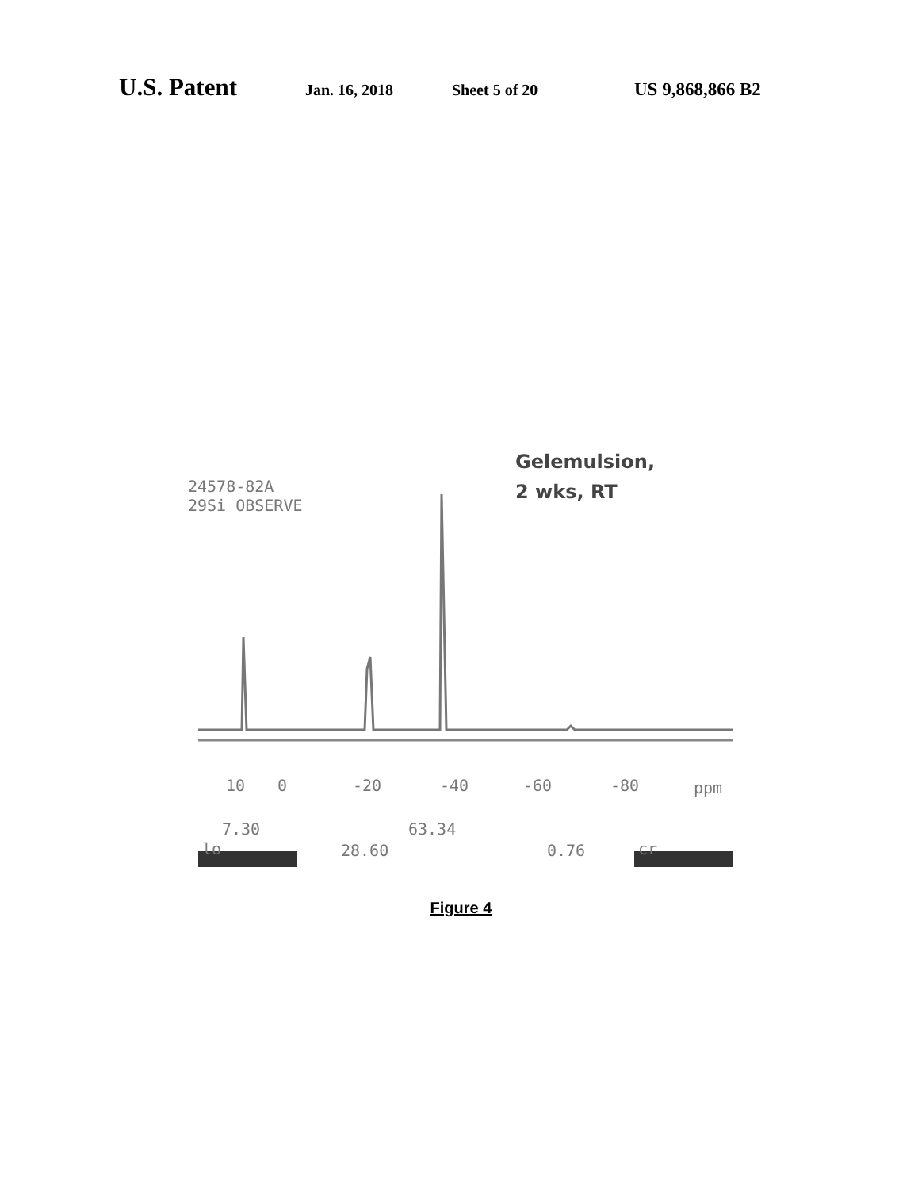U.S. Patent Jan. 16, 2018 Sheet 5 of 20 US 9,868,866 B2
24578-82A
29Si OBSERVE
Gelemulsion,
2 wks, RT
10 0 -20 -40 -60 -80 ppm
7.30 63.34
lo 28.60 0.76 cr
Figure 4